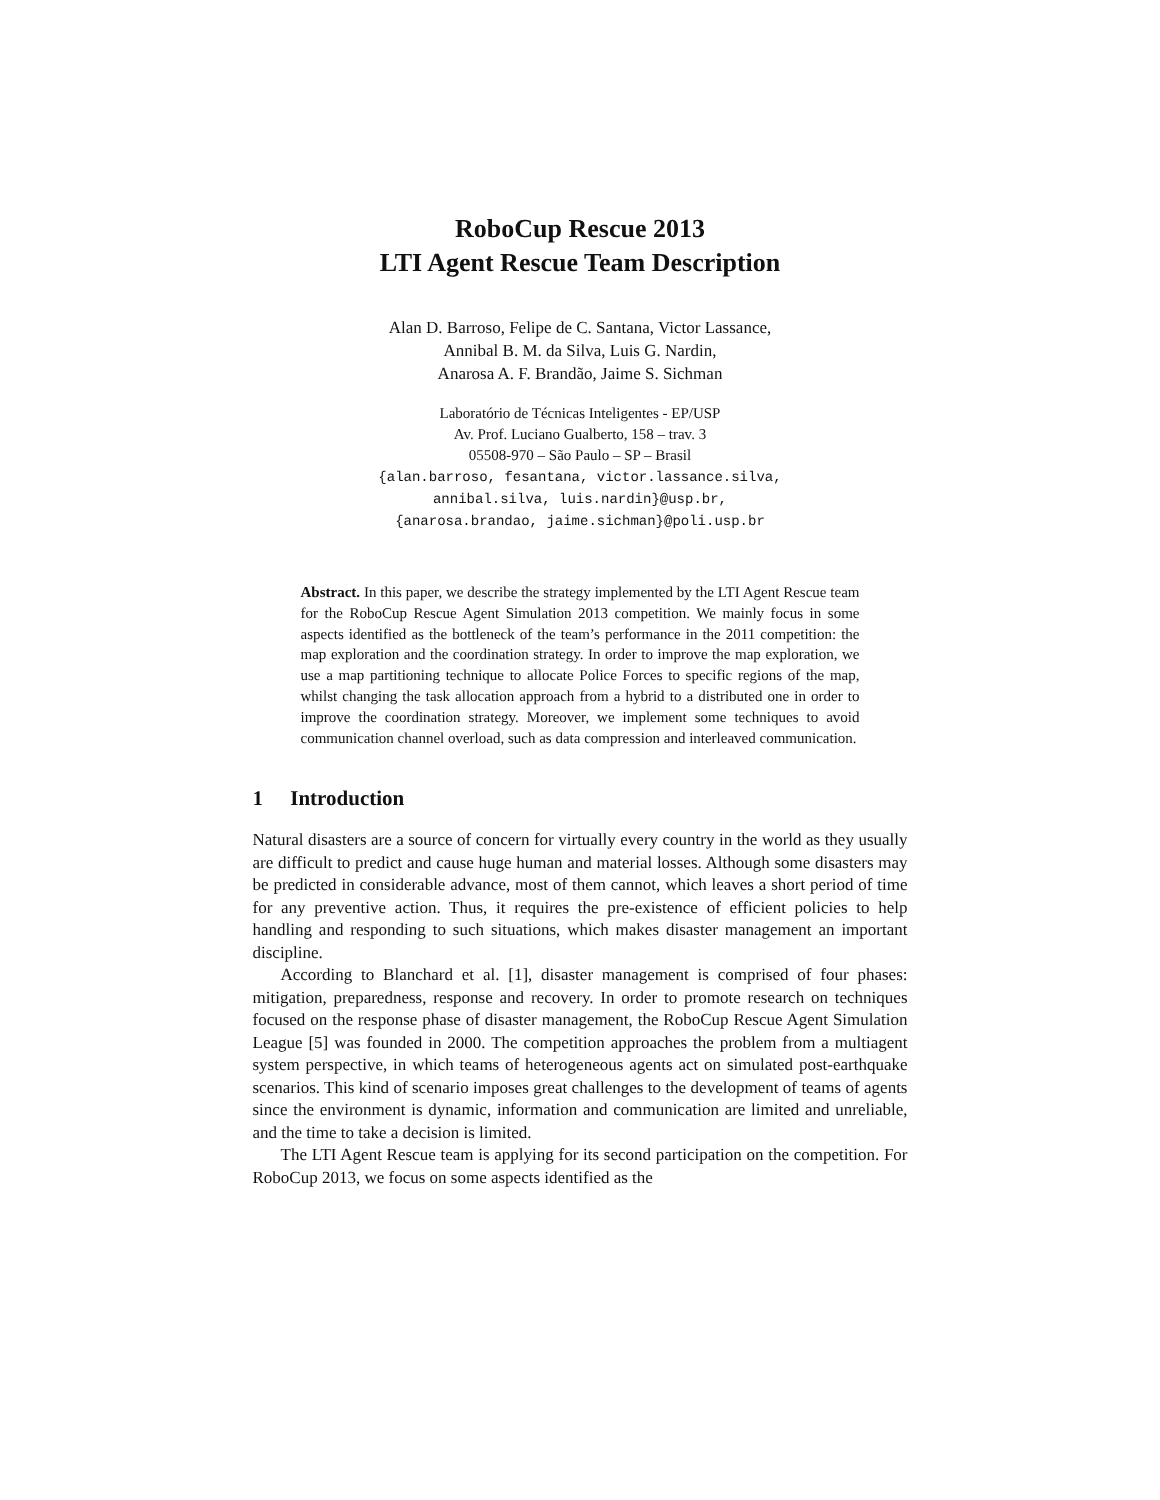RoboCup Rescue 2013
LTI Agent Rescue Team Description
Alan D. Barroso, Felipe de C. Santana, Victor Lassance,
Annibal B. M. da Silva, Luis G. Nardin,
Anarosa A. F. Brandão, Jaime S. Sichman
Laboratório de Técnicas Inteligentes - EP/USP
Av. Prof. Luciano Gualberto, 158 – trav. 3
05508-970 – São Paulo – SP – Brasil
{alan.barroso, fesantana, victor.lassance.silva,
annibal.silva, luis.nardin}@usp.br,
{anarosa.brandao, jaime.sichman}@poli.usp.br
Abstract. In this paper, we describe the strategy implemented by the LTI Agent Rescue team for the RoboCup Rescue Agent Simulation 2013 competition. We mainly focus in some aspects identified as the bottleneck of the team’s performance in the 2011 competition: the map exploration and the coordination strategy. In order to improve the map exploration, we use a map partitioning technique to allocate Police Forces to specific regions of the map, whilst changing the task allocation approach from a hybrid to a distributed one in order to improve the coordination strategy. Moreover, we implement some techniques to avoid communication channel overload, such as data compression and interleaved communication.
1 Introduction
Natural disasters are a source of concern for virtually every country in the world as they usually are difficult to predict and cause huge human and material losses. Although some disasters may be predicted in considerable advance, most of them cannot, which leaves a short period of time for any preventive action. Thus, it requires the pre-existence of efficient policies to help handling and responding to such situations, which makes disaster management an important discipline.
According to Blanchard et al. [1], disaster management is comprised of four phases: mitigation, preparedness, response and recovery. In order to promote research on techniques focused on the response phase of disaster management, the RoboCup Rescue Agent Simulation League [5] was founded in 2000. The competition approaches the problem from a multiagent system perspective, in which teams of heterogeneous agents act on simulated post-earthquake scenarios. This kind of scenario imposes great challenges to the development of teams of agents since the environment is dynamic, information and communication are limited and unreliable, and the time to take a decision is limited.
The LTI Agent Rescue team is applying for its second participation on the competition. For RoboCup 2013, we focus on some aspects identified as the